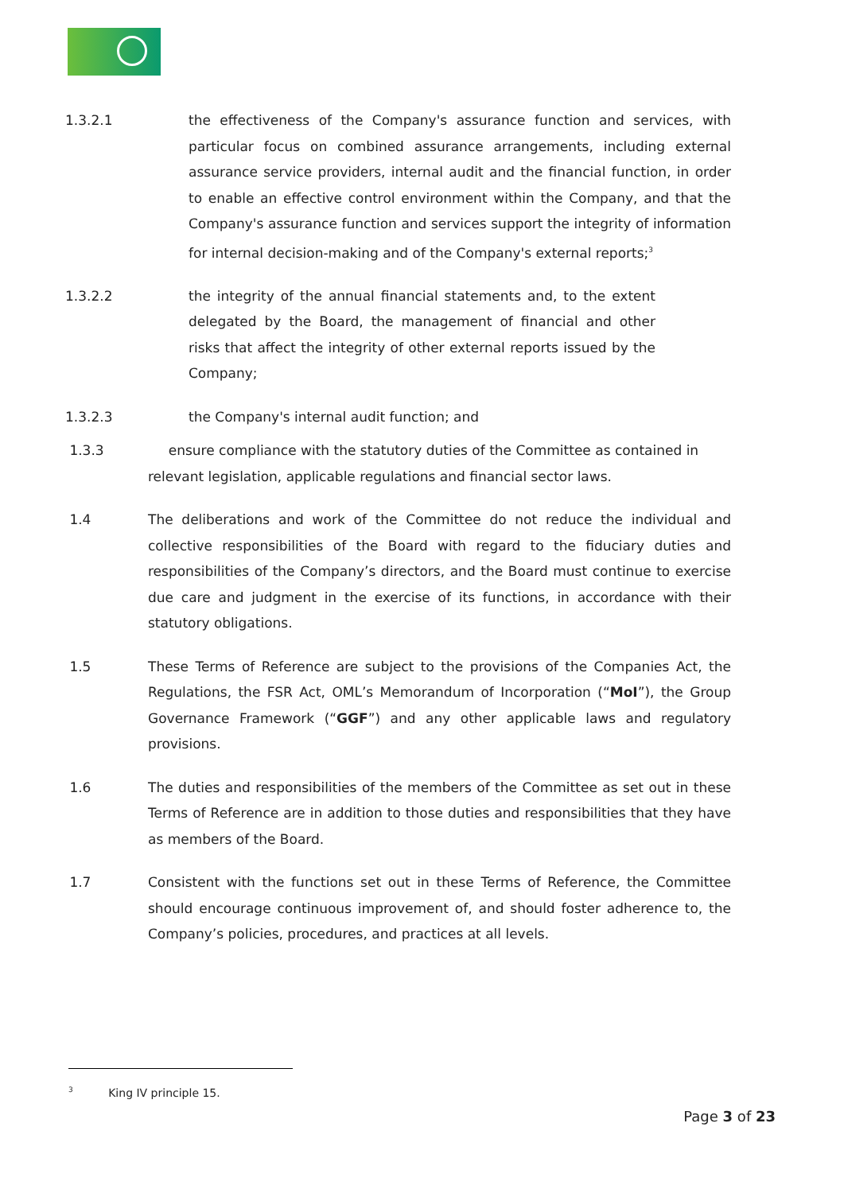1.3.2.1 the effectiveness of the Company's assurance function and services, with particular focus on combined assurance arrangements, including external assurance service providers, internal audit and the financial function, in order to enable an effective control environment within the Company, and that the Company's assurance function and services support the integrity of information for internal decision-making and of the Company's external reports;<sup>3</sup>
1.3.2.2 the integrity of the annual financial statements and, to the extent delegated by the Board, the management of financial and other risks that affect the integrity of other external reports issued by the Company;
1.3.2.3 the Company's internal audit function; and
1.3.3 ensure compliance with the statutory duties of the Committee as contained in
relevant legislation, applicable regulations and financial sector laws.
1.4 The deliberations and work of the Committee do not reduce the individual and collective responsibilities of the Board with regard to the fiduciary duties and responsibilities of the Company’s directors, and the Board must continue to exercise due care and judgment in the exercise of its functions, in accordance with their statutory obligations.
1.5 These Terms of Reference are subject to the provisions of the Companies Act, the Regulations, the FSR Act, OML’s Memorandum of Incorporation (“MoI”), the Group Governance Framework (“GGF”) and any other applicable laws and regulatory provisions.
1.6 The duties and responsibilities of the members of the Committee as set out in these Terms of Reference are in addition to those duties and responsibilities that they have as members of the Board.
1.7 Consistent with the functions set out in these Terms of Reference, the Committee should encourage continuous improvement of, and should foster adherence to, the Company’s policies, procedures, and practices at all levels.
<sup>3</sup> King IV principle 15.
Page 3 of 23